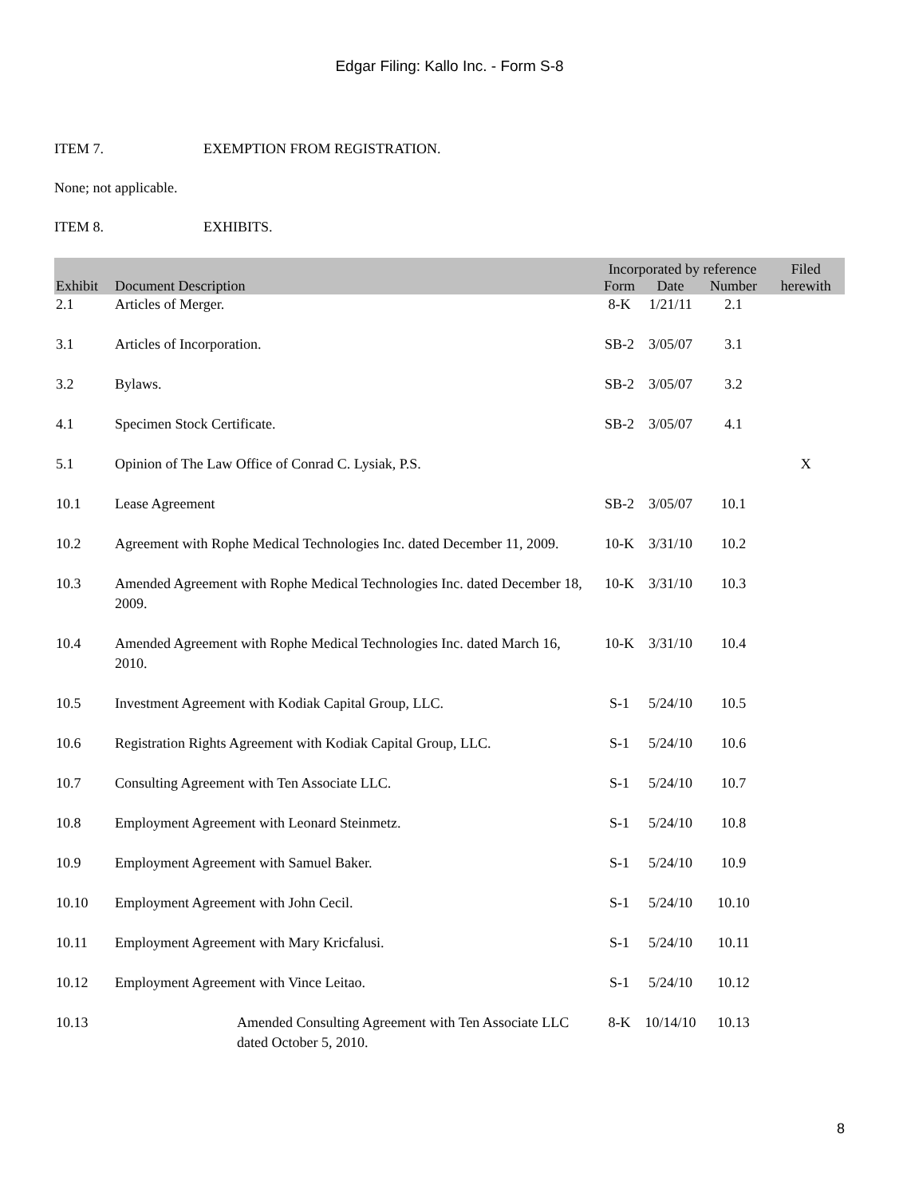Edgar Filing: Kallo Inc. - Form S-8
ITEM 7. EXEMPTION FROM REGISTRATION.
None; not applicable.
ITEM 8. EXHIBITS.
| Exhibit | Document Description | Incorporated by reference | | | Filed herewith |
| --- | --- | --- | --- | --- | --- |
| | | Form | Date | Number | |
| 2.1 | Articles of Merger. | 8-K | 1/21/11 | 2.1 | |
| 3.1 | Articles of Incorporation. | SB-2 | 3/05/07 | 3.1 | |
| 3.2 | Bylaws. | SB-2 | 3/05/07 | 3.2 | |
| 4.1 | Specimen Stock Certificate. | SB-2 | 3/05/07 | 4.1 | |
| 5.1 | Opinion of The Law Office of Conrad C. Lysiak, P.S. | | | | X |
| 10.1 | Lease Agreement | SB-2 | 3/05/07 | 10.1 | |
| 10.2 | Agreement with Rophe Medical Technologies Inc. dated December 11, 2009. | 10-K | 3/31/10 | 10.2 | |
| 10.3 | Amended Agreement with Rophe Medical Technologies Inc. dated December 18, 2009. | 10-K | 3/31/10 | 10.3 | |
| 10.4 | Amended Agreement with Rophe Medical Technologies Inc. dated March 16, 2010. | 10-K | 3/31/10 | 10.4 | |
| 10.5 | Investment Agreement with Kodiak Capital Group, LLC. | S-1 | 5/24/10 | 10.5 | |
| 10.6 | Registration Rights Agreement with Kodiak Capital Group, LLC. | S-1 | 5/24/10 | 10.6 | |
| 10.7 | Consulting Agreement with Ten Associate LLC. | S-1 | 5/24/10 | 10.7 | |
| 10.8 | Employment Agreement with Leonard Steinmetz. | S-1 | 5/24/10 | 10.8 | |
| 10.9 | Employment Agreement with Samuel Baker. | S-1 | 5/24/10 | 10.9 | |
| 10.10 | Employment Agreement with John Cecil. | S-1 | 5/24/10 | 10.10 | |
| 10.11 | Employment Agreement with Mary Kricfalusi. | S-1 | 5/24/10 | 10.11 | |
| 10.12 | Employment Agreement with Vince Leitao. | S-1 | 5/24/10 | 10.12 | |
| 10.13 | Amended Consulting Agreement with Ten Associate LLC dated October 5, 2010. | 8-K | 10/14/10 | 10.13 | |
8